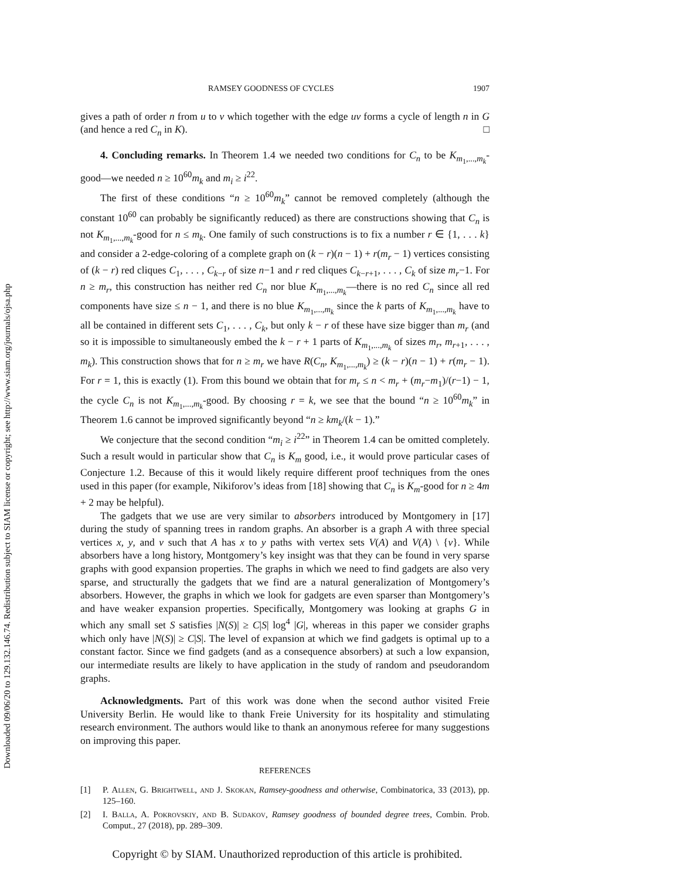Downloaded 09/06/20 to 129.132.146.74. Redistribution subject to SIAM license or copyright; see http://www.siam.org/journals/ojsa.php
RAMSEY GOODNESS OF CYCLES 1907
gives a path of order n from u to v which together with the edge uv forms a cycle of length n in G (and hence a red C<sub>n</sub> in K). □
4. Concluding remarks. In Theorem 1.4 we needed two conditions for C<sub>n</sub> to be K<sub>m<sub>1</sub>,...,m<sub>k</sub></sub>-good—we needed n ≥ 10<sup>60</sup>m<sub>k</sub> and m<sub>i</sub> ≥ i<sup>22</sup>.
The first of these conditions “n ≥ 10<sup>60</sup>m<sub>k</sub>” cannot be removed completely (although the constant 10<sup>60</sup> can probably be significantly reduced) as there are constructions showing that C<sub>n</sub> is not K<sub>m<sub>1</sub>,...,m<sub>k</sub></sub>-good for n ≤ m<sub>k</sub>. One family of such constructions is to fix a number r ∈ {1, . . . k} and consider a 2-edge-coloring of a complete graph on (k − r)(n − 1) + r(m<sub>r</sub> − 1) vertices consisting of (k − r) red cliques C<sub>1</sub>, . . . , C<sub>k−r</sub> of size n−1 and r red cliques C<sub>k−r+1</sub>, . . . , C<sub>k</sub> of size m<sub>r</sub>−1. For n ≥ m<sub>r</sub>, this construction has neither red C<sub>n</sub> nor blue K<sub>m<sub>1</sub>,...,m<sub>k</sub></sub>—there is no red C<sub>n</sub> since all red components have size ≤ n − 1, and there is no blue K<sub>m<sub>1</sub>,...,m<sub>k</sub></sub> since the k parts of K<sub>m<sub>1</sub>,...,m<sub>k</sub></sub> have to all be contained in different sets C<sub>1</sub>, . . . , C<sub>k</sub>, but only k − r of these have size bigger than m<sub>r</sub> (and so it is impossible to simultaneously embed the k − r + 1 parts of K<sub>m<sub>1</sub>,...,m<sub>k</sub></sub> of sizes m<sub>r</sub>, m<sub>r+1</sub>, . . . , m<sub>k</sub>). This construction shows that for n ≥ m<sub>r</sub> we have R(C<sub>n</sub>, K<sub>m<sub>1</sub>,...,m<sub>k</sub></sub>) ≥ (k − r)(n − 1) + r(m<sub>r</sub> − 1). For r = 1, this is exactly (1). From this bound we obtain that for m<sub>r</sub> ≤ n < m<sub>r</sub> + (m<sub>r</sub>−m<sub>1</sub>)/(r−1) − 1, the cycle C<sub>n</sub> is not K<sub>m<sub>1</sub>,...,m<sub>k</sub></sub>-good. By choosing r = k, we see that the bound “n ≥ 10<sup>60</sup>m<sub>k</sub>” in Theorem 1.6 cannot be improved significantly beyond “n ≥ km<sub>k</sub>/(k − 1).”
We conjecture that the second condition “m<sub>i</sub> ≥ i<sup>22</sup>” in Theorem 1.4 can be omitted completely. Such a result would in particular show that C<sub>n</sub> is K<sub>m</sub> good, i.e., it would prove particular cases of Conjecture 1.2. Because of this it would likely require different proof techniques from the ones used in this paper (for example, Nikiforov’s ideas from [18] showing that C<sub>n</sub> is K<sub>m</sub>-good for n ≥ 4m + 2 may be helpful).
The gadgets that we use are very similar to absorbers introduced by Montgomery in [17] during the study of spanning trees in random graphs. An absorber is a graph A with three special vertices x, y, and v such that A has x to y paths with vertex sets V(A) and V(A) \ {v}. While absorbers have a long history, Montgomery’s key insight was that they can be found in very sparse graphs with good expansion properties. The graphs in which we need to find gadgets are also very sparse, and structurally the gadgets that we find are a natural generalization of Montgomery’s absorbers. However, the graphs in which we look for gadgets are even sparser than Montgomery’s and have weaker expansion properties. Specifically, Montgomery was looking at graphs G in which any small set S satisfies |N(S)| ≥ C|S| log<sup>4</sup> |G|, whereas in this paper we consider graphs which only have |N(S)| ≥ C|S|. The level of expansion at which we find gadgets is optimal up to a constant factor. Since we find gadgets (and as a consequence absorbers) at such a low expansion, our intermediate results are likely to have application in the study of random and pseudorandom graphs.
Acknowledgments. Part of this work was done when the second author visited Freie University Berlin. He would like to thank Freie University for its hospitality and stimulating research environment. The authors would like to thank an anonymous referee for many suggestions on improving this paper.
REFERENCES
[1] P. Allen, G. Brightwell, and J. Skokan, Ramsey-goodness and otherwise, Combinatorica, 33 (2013), pp. 125–160.
[2] I. Balla, A. Pokrovskiy, and B. Sudakov, Ramsey goodness of bounded degree trees, Combin. Prob. Comput., 27 (2018), pp. 289–309.
Copyright © by SIAM. Unauthorized reproduction of this article is prohibited.